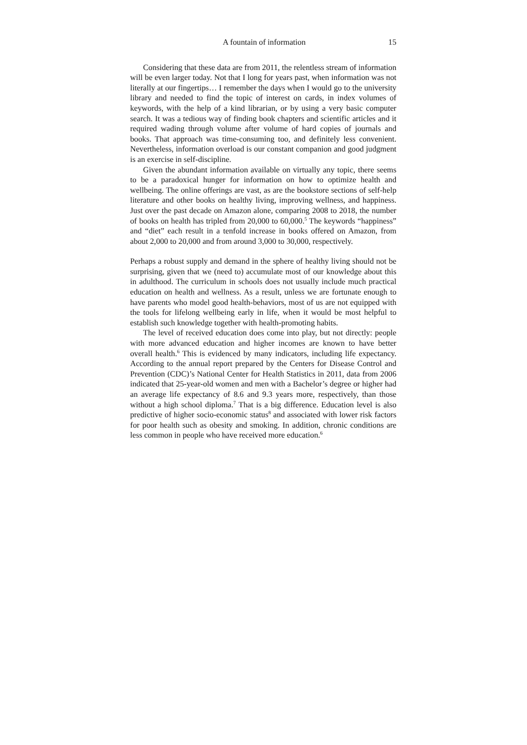A fountain of information 15
Considering that these data are from 2011, the relentless stream of information will be even larger today. Not that I long for years past, when information was not literally at our fingertips… I remember the days when I would go to the university library and needed to find the topic of interest on cards, in index volumes of keywords, with the help of a kind librarian, or by using a very basic computer search. It was a tedious way of finding book chapters and scientific articles and it required wading through volume after volume of hard copies of journals and books. That approach was time-consuming too, and definitely less convenient. Nevertheless, information overload is our constant companion and good judgment is an exercise in self-discipline.
Given the abundant information available on virtually any topic, there seems to be a paradoxical hunger for information on how to optimize health and wellbeing. The online offerings are vast, as are the bookstore sections of self-help literature and other books on healthy living, improving wellness, and happiness. Just over the past decade on Amazon alone, comparing 2008 to 2018, the number of books on health has tripled from 20,000 to 60,000.<sup>5</sup> The keywords “happiness” and “diet” each result in a tenfold increase in books offered on Amazon, from about 2,000 to 20,000 and from around 3,000 to 30,000, respectively.
Perhaps a robust supply and demand in the sphere of healthy living should not be surprising, given that we (need to) accumulate most of our knowledge about this in adulthood. The curriculum in schools does not usually include much practical education on health and wellness. As a result, unless we are fortunate enough to have parents who model good health-behaviors, most of us are not equipped with the tools for lifelong wellbeing early in life, when it would be most helpful to establish such knowledge together with health-promoting habits.
The level of received education does come into play, but not directly: people with more advanced education and higher incomes are known to have better overall health.<sup>6</sup> This is evidenced by many indicators, including life expectancy. According to the annual report prepared by the Centers for Disease Control and Prevention (CDC)’s National Center for Health Statistics in 2011, data from 2006 indicated that 25-year-old women and men with a Bachelor’s degree or higher had an average life expectancy of 8.6 and 9.3 years more, respectively, than those without a high school diploma.<sup>7</sup> That is a big difference. Education level is also predictive of higher socio-economic status<sup>8</sup> and associated with lower risk factors for poor health such as obesity and smoking. In addition, chronic conditions are less common in people who have received more education.<sup>6</sup>